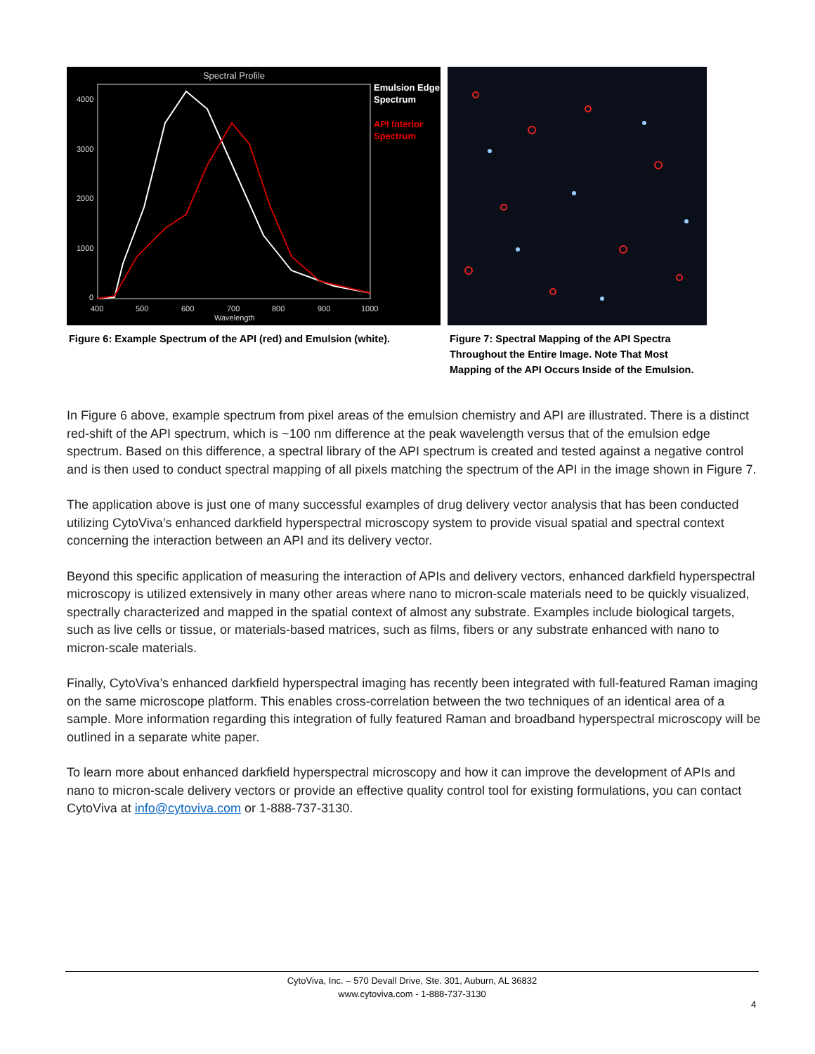Spectral Profile
4000
3000
2000
1000
0
400
500
600
700
800
900
1000
Wavelength
Emulsion Edge
Spectrum
API Interior
Spectrum
Figure 6: Example Spectrum of the API (red) and Emulsion (white).
Figure 7: Spectral Mapping of the API Spectra Throughout the Entire Image. Note That Most Mapping of the API Occurs Inside of the Emulsion.
In Figure 6 above, example spectrum from pixel areas of the emulsion chemistry and API are illustrated. There is a distinct red-shift of the API spectrum, which is ~100 nm difference at the peak wavelength versus that of the emulsion edge spectrum. Based on this difference, a spectral library of the API spectrum is created and tested against a negative control and is then used to conduct spectral mapping of all pixels matching the spectrum of the API in the image shown in Figure 7.
The application above is just one of many successful examples of drug delivery vector analysis that has been conducted utilizing CytoViva’s enhanced darkfield hyperspectral microscopy system to provide visual spatial and spectral context concerning the interaction between an API and its delivery vector.
Beyond this specific application of measuring the interaction of APIs and delivery vectors, enhanced darkfield hyperspectral microscopy is utilized extensively in many other areas where nano to micron-scale materials need to be quickly visualized, spectrally characterized and mapped in the spatial context of almost any substrate. Examples include biological targets, such as live cells or tissue, or materials-based matrices, such as films, fibers or any substrate enhanced with nano to micron-scale materials.
Finally, CytoViva’s enhanced darkfield hyperspectral imaging has recently been integrated with full-featured Raman imaging on the same microscope platform. This enables cross-correlation between the two techniques of an identical area of a sample. More information regarding this integration of fully featured Raman and broadband hyperspectral microscopy will be outlined in a separate white paper.
To learn more about enhanced darkfield hyperspectral microscopy and how it can improve the development of APIs and nano to micron-scale delivery vectors or provide an effective quality control tool for existing formulations, you can contact CytoViva at info@cytoviva.com or 1-888-737-3130.
CytoViva, Inc. – 570 Devall Drive, Ste. 301, Auburn, AL 36832
www.cytoviva.com - 1-888-737-3130
4